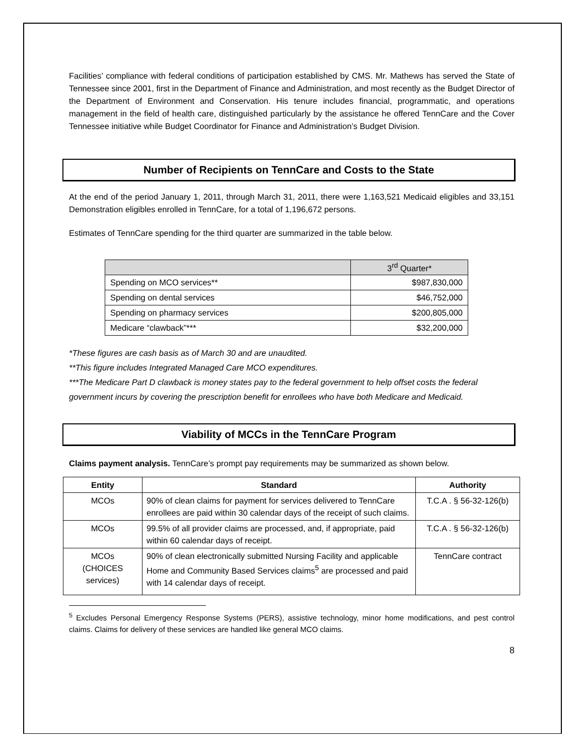Facilities’ compliance with federal conditions of participation established by CMS. Mr. Mathews has served the State of Tennessee since 2001, first in the Department of Finance and Administration, and most recently as the Budget Director of the Department of Environment and Conservation. His tenure includes financial, programmatic, and operations management in the field of health care, distinguished particularly by the assistance he offered TennCare and the Cover Tennessee initiative while Budget Coordinator for Finance and Administration’s Budget Division.
Number of Recipients on TennCare and Costs to the State
At the end of the period January 1, 2011, through March 31, 2011, there were 1,163,521 Medicaid eligibles and 33,151 Demonstration eligibles enrolled in TennCare, for a total of 1,196,672 persons.
Estimates of TennCare spending for the third quarter are summarized in the table below.
| | 3<sup>rd</sup> Quarter* |
| Spending on MCO services** | $987,830,000 |
| Spending on dental services | $46,752,000 |
| Spending on pharmacy services | $200,805,000 |
| Medicare “clawback”*** | $32,200,000 |
*These figures are cash basis as of March 30 and are unaudited.
**This figure includes Integrated Managed Care MCO expenditures.
***The Medicare Part D clawback is money states pay to the federal government to help offset costs the federal government incurs by covering the prescription benefit for enrollees who have both Medicare and Medicaid.
Viability of MCCs in the TennCare Program
Claims payment analysis. TennCare’s prompt pay requirements may be summarized as shown below.
| Entity | Standard | Authority |
| --- | --- | --- |
| MCOs | 90% of clean claims for payment for services delivered to TennCare enrollees are paid within 30 calendar days of the receipt of such claims. | T.C.A . § 56-32-126(b) |
| MCOs | 99.5% of all provider claims are processed, and, if appropriate, paid within 60 calendar days of receipt. | T.C.A . § 56-32-126(b) |
| MCOs (CHOICES services) | 90% of clean electronically submitted Nursing Facility and applicable Home and Community Based Services claims<sup>5</sup> are processed and paid with 14 calendar days of receipt. | TennCare contract |
<sup>5</sup> Excludes Personal Emergency Response Systems (PERS), assistive technology, minor home modifications, and pest control claims. Claims for delivery of these services are handled like general MCO claims.
8